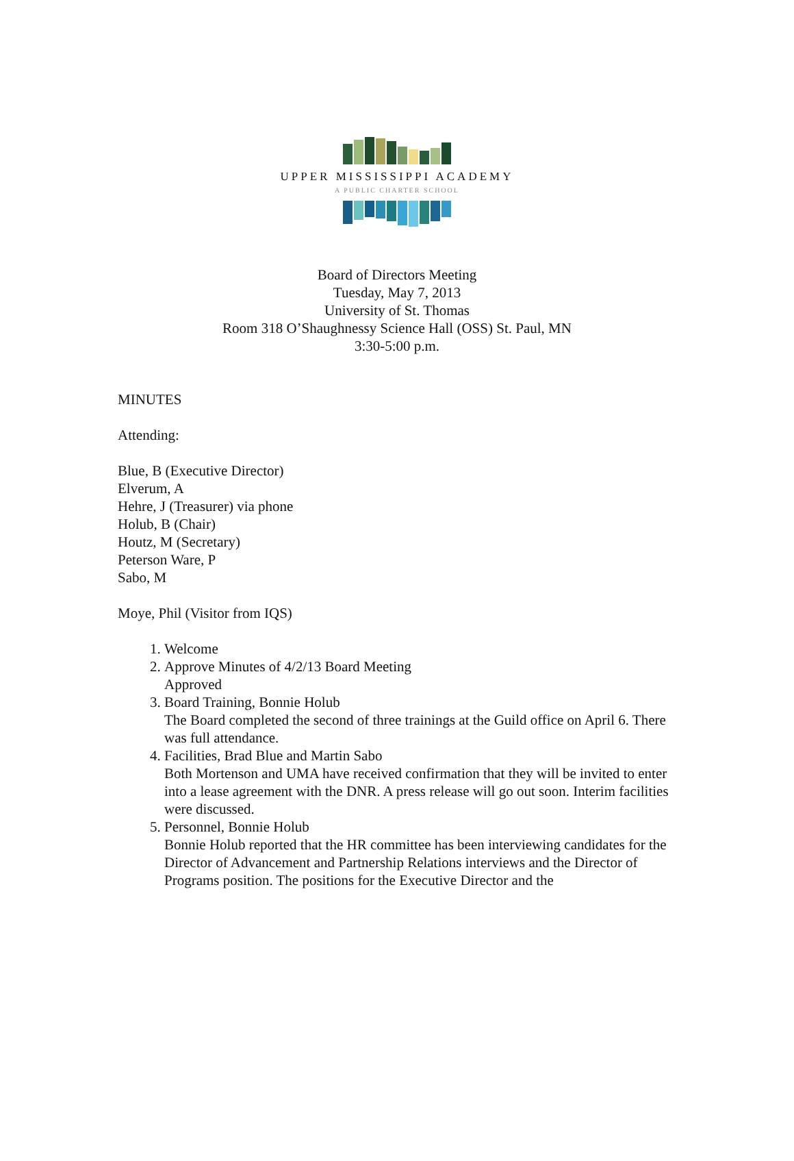UPPER MISSISSIPPI ACADEMY
A PUBLIC CHARTER SCHOOL
Board of Directors Meeting
Tuesday, May 7, 2013
University of St. Thomas
Room 318 O’Shaughnessy Science Hall (OSS) St. Paul, MN
3:30-5:00 p.m.
MINUTES
Attending:
Blue, B (Executive Director)
Elverum, A
Hehre, J (Treasurer) via phone
Holub, B (Chair)
Houtz, M (Secretary)
Peterson Ware, P
Sabo, M
Moye, Phil (Visitor from IQS)
1. Welcome
2. Approve Minutes of 4/2/13 Board Meeting
Approved
3. Board Training, Bonnie Holub
The Board completed the second of three trainings at the Guild office on April 6. There was full attendance.
4. Facilities, Brad Blue and Martin Sabo
Both Mortenson and UMA have received confirmation that they will be invited to enter into a lease agreement with the DNR. A press release will go out soon. Interim facilities were discussed.
5. Personnel, Bonnie Holub
Bonnie Holub reported that the HR committee has been interviewing candidates for the Director of Advancement and Partnership Relations interviews and the Director of Programs position. The positions for the Executive Director and the